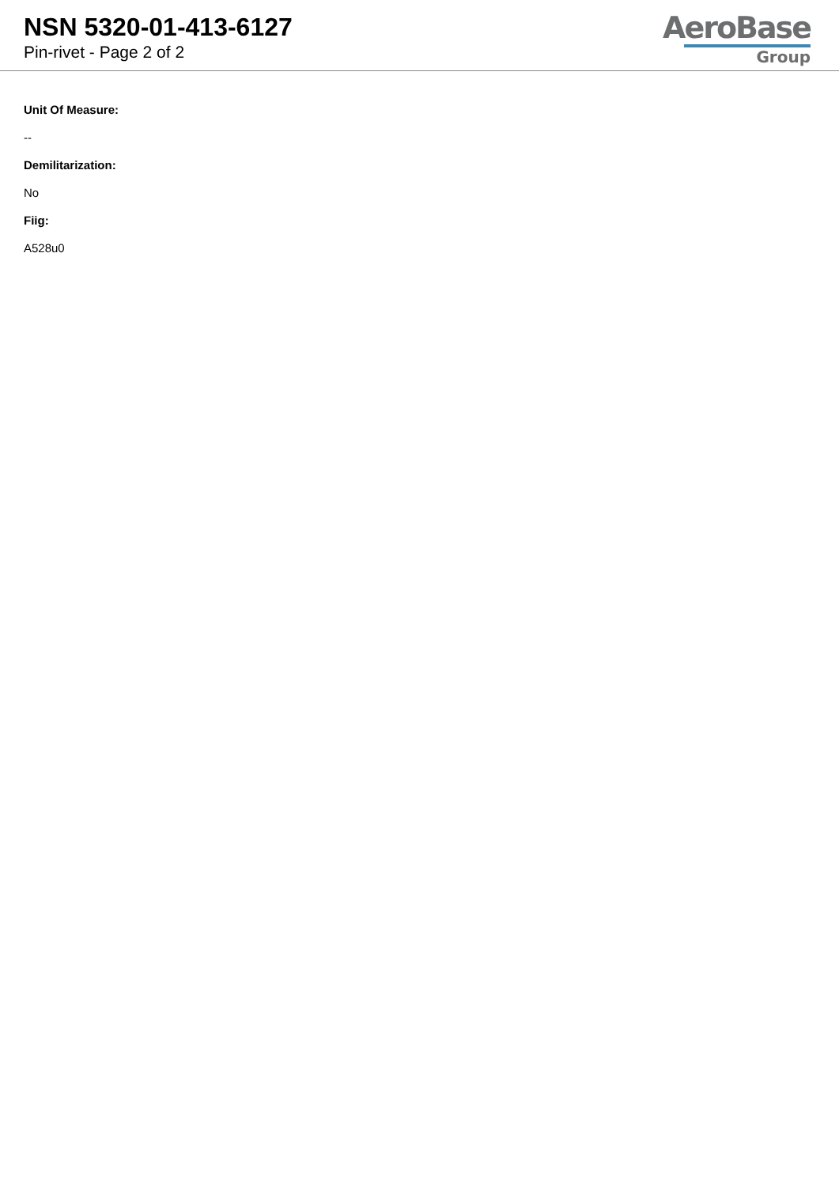NSN 5320-01-413-6127
Pin-rivet - Page 2 of 2
AeroBase
Group
Unit Of Measure:
--
Demilitarization:
No
Fiig:
A528u0